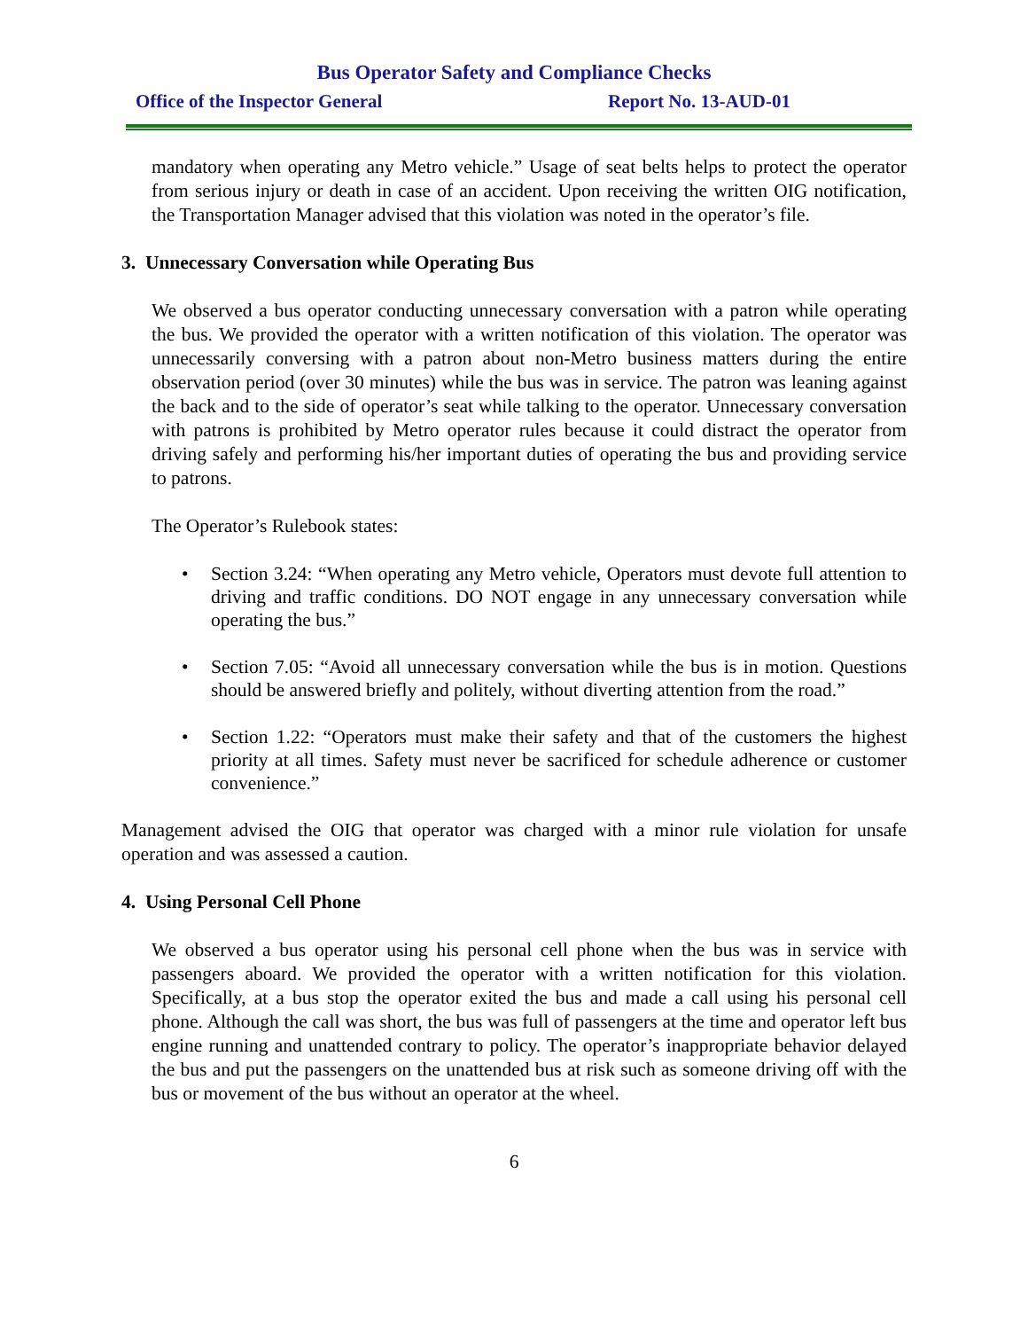Bus Operator Safety and Compliance Checks
Office of the Inspector General Report No. 13-AUD-01
mandatory when operating any Metro vehicle.” Usage of seat belts helps to protect the operator from serious injury or death in case of an accident. Upon receiving the written OIG notification, the Transportation Manager advised that this violation was noted in the operator’s file.
3. Unnecessary Conversation while Operating Bus
We observed a bus operator conducting unnecessary conversation with a patron while operating the bus. We provided the operator with a written notification of this violation. The operator was unnecessarily conversing with a patron about non-Metro business matters during the entire observation period (over 30 minutes) while the bus was in service. The patron was leaning against the back and to the side of operator’s seat while talking to the operator. Unnecessary conversation with patrons is prohibited by Metro operator rules because it could distract the operator from driving safely and performing his/her important duties of operating the bus and providing service to patrons.
The Operator’s Rulebook states:
• Section 3.24: “When operating any Metro vehicle, Operators must devote full attention to driving and traffic conditions. DO NOT engage in any unnecessary conversation while operating the bus.”
• Section 7.05: “Avoid all unnecessary conversation while the bus is in motion. Questions should be answered briefly and politely, without diverting attention from the road.”
• Section 1.22: “Operators must make their safety and that of the customers the highest priority at all times. Safety must never be sacrificed for schedule adherence or customer convenience.”
Management advised the OIG that operator was charged with a minor rule violation for unsafe operation and was assessed a caution.
4. Using Personal Cell Phone
We observed a bus operator using his personal cell phone when the bus was in service with passengers aboard. We provided the operator with a written notification for this violation. Specifically, at a bus stop the operator exited the bus and made a call using his personal cell phone. Although the call was short, the bus was full of passengers at the time and operator left bus engine running and unattended contrary to policy. The operator’s inappropriate behavior delayed the bus and put the passengers on the unattended bus at risk such as someone driving off with the bus or movement of the bus without an operator at the wheel.
6